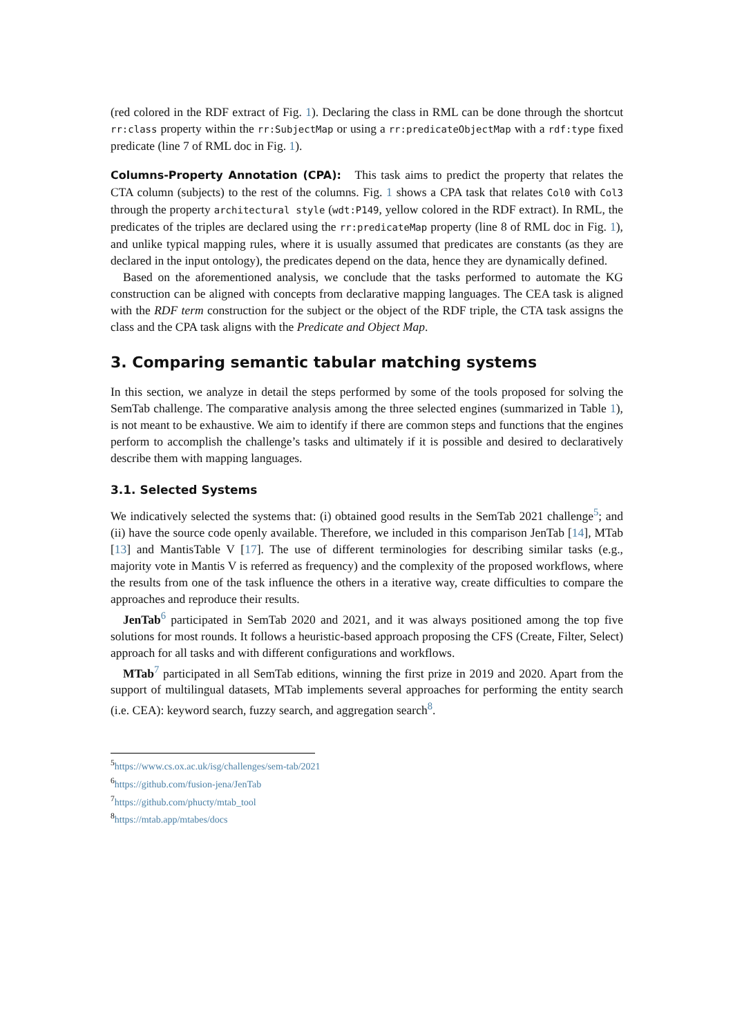(red colored in the RDF extract of Fig. 1). Declaring the class in RML can be done through the shortcut rr:class property within the rr:SubjectMap or using a rr:predicateObjectMap with a rdf:type fixed predicate (line 7 of RML doc in Fig. 1).
Columns-Property Annotation (CPA): This task aims to predict the property that relates the CTA column (subjects) to the rest of the columns. Fig. 1 shows a CPA task that relates Col0 with Col3 through the property architectural style (wdt:P149, yellow colored in the RDF extract). In RML, the predicates of the triples are declared using the rr:predicateMap property (line 8 of RML doc in Fig. 1), and unlike typical mapping rules, where it is usually assumed that predicates are constants (as they are declared in the input ontology), the predicates depend on the data, hence they are dynamically defined.
Based on the aforementioned analysis, we conclude that the tasks performed to automate the KG construction can be aligned with concepts from declarative mapping languages. The CEA task is aligned with the RDF term construction for the subject or the object of the RDF triple, the CTA task assigns the class and the CPA task aligns with the Predicate and Object Map.
3. Comparing semantic tabular matching systems
In this section, we analyze in detail the steps performed by some of the tools proposed for solving the SemTab challenge. The comparative analysis among the three selected engines (summarized in Table 1), is not meant to be exhaustive. We aim to identify if there are common steps and functions that the engines perform to accomplish the challenge’s tasks and ultimately if it is possible and desired to declaratively describe them with mapping languages.
3.1. Selected Systems
We indicatively selected the systems that: (i) obtained good results in the SemTab 2021 challenge<sup>5</sup>; and (ii) have the source code openly available. Therefore, we included in this comparison JenTab [14], MTab [13] and MantisTable V [17]. The use of different terminologies for describing similar tasks (e.g., majority vote in Mantis V is referred as frequency) and the complexity of the proposed workflows, where the results from one of the task influence the others in a iterative way, create difficulties to compare the approaches and reproduce their results.
JenTab<sup>6</sup> participated in SemTab 2020 and 2021, and it was always positioned among the top five solutions for most rounds. It follows a heuristic-based approach proposing the CFS (Create, Filter, Select) approach for all tasks and with different configurations and workflows.
MTab<sup>7</sup> participated in all SemTab editions, winning the first prize in 2019 and 2020. Apart from the support of multilingual datasets, MTab implements several approaches for performing the entity search (i.e. CEA): keyword search, fuzzy search, and aggregation search<sup>8</sup>.
<sup>5</sup> https://www.cs.ox.ac.uk/isg/challenges/sem-tab/2021
<sup>6</sup> https://github.com/fusion-jena/JenTab
<sup>7</sup> https://github.com/phucty/mtab_tool
<sup>8</sup> https://mtab.app/mtabes/docs